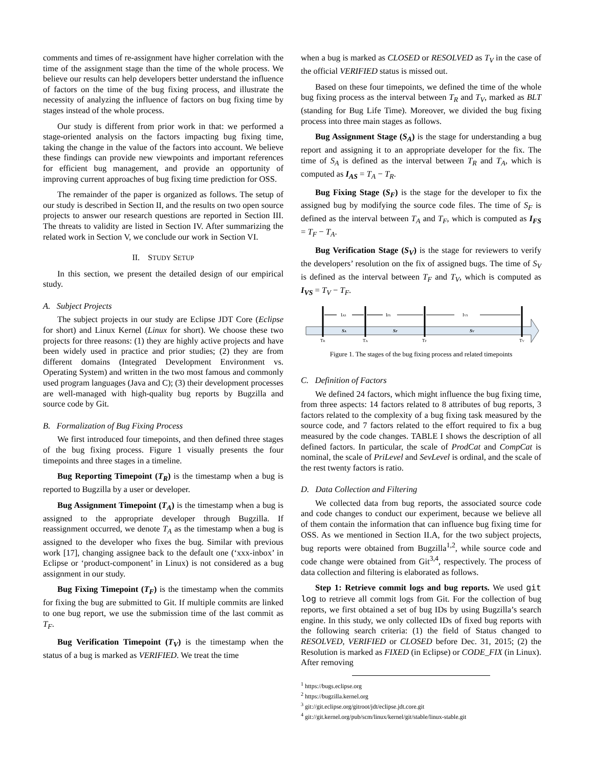comments and times of re-assignment have higher correlation with the time of the assignment stage than the time of the whole process. We believe our results can help developers better understand the influence of factors on the time of the bug fixing process, and illustrate the necessity of analyzing the influence of factors on bug fixing time by stages instead of the whole process.
Our study is different from prior work in that: we performed a stage-oriented analysis on the factors impacting bug fixing time, taking the change in the value of the factors into account. We believe these findings can provide new viewpoints and important references for efficient bug management, and provide an opportunity of improving current approaches of bug fixing time prediction for OSS.
The remainder of the paper is organized as follows. The setup of our study is described in Section II, and the results on two open source projects to answer our research questions are reported in Section III. The threats to validity are listed in Section IV. After summarizing the related work in Section V, we conclude our work in Section VI.
II. STUDY SETUP
In this section, we present the detailed design of our empirical study.
A. Subject Projects
The subject projects in our study are Eclipse JDT Core (Eclipse for short) and Linux Kernel (Linux for short). We choose these two projects for three reasons: (1) they are highly active projects and have been widely used in practice and prior studies; (2) they are from different domains (Integrated Development Environment vs. Operating System) and written in the two most famous and commonly used program languages (Java and C); (3) their development processes are well-managed with high-quality bug reports by Bugzilla and source code by Git.
B. Formalization of Bug Fixing Process
We first introduced four timepoints, and then defined three stages of the bug fixing process. Figure 1 visually presents the four timepoints and three stages in a timeline.
Bug Reporting Timepoint (T<sub>R</sub>) is the timestamp when a bug is reported to Bugzilla by a user or developer.
Bug Assignment Timepoint (T<sub>A</sub>) is the timestamp when a bug is assigned to the appropriate developer through Bugzilla. If reassignment occurred, we denote T<sub>A</sub> as the timestamp when a bug is assigned to the developer who fixes the bug. Similar with previous work [17], changing assignee back to the default one (‘xxx-inbox’ in Eclipse or ‘product-component’ in Linux) is not considered as a bug assignment in our study.
Bug Fixing Timepoint (T<sub>F</sub>) is the timestamp when the commits for fixing the bug are submitted to Git. If multiple commits are linked to one bug report, we use the submission time of the last commit as T<sub>F</sub>.
Bug Verification Timepoint (T<sub>V</sub>) is the timestamp when the status of a bug is marked as VERIFIED. We treat the time
when a bug is marked as CLOSED or RESOLVED as T<sub>V</sub> in the case of the official VERIFIED status is missed out.
Based on these four timepoints, we defined the time of the whole bug fixing process as the interval between T<sub>R</sub> and T<sub>V</sub>, marked as BLT (standing for Bug Life Time). Moreover, we divided the bug fixing process into three main stages as follows.
Bug Assignment Stage (S<sub>A</sub>) is the stage for understanding a bug report and assigning it to an appropriate developer for the fix. The time of S<sub>A</sub> is defined as the interval between T<sub>R</sub> and T<sub>A</sub>, which is computed as I<sub>AS</sub> = T<sub>A</sub> − T<sub>R</sub>.
Bug Fixing Stage (S<sub>F</sub>) is the stage for the developer to fix the assigned bug by modifying the source code files. The time of S<sub>F</sub> is defined as the interval between T<sub>A</sub> and T<sub>F</sub>, which is computed as I<sub>FS</sub> = T<sub>F</sub> − T<sub>A</sub>.
Bug Verification Stage (S<sub>V</sub>) is the stage for reviewers to verify the developers’ resolution on the fix of assigned bugs. The time of S<sub>V</sub> is defined as the interval between T<sub>F</sub> and T<sub>V</sub>, which is computed as I<sub>VS</sub> = T<sub>V</sub> − T<sub>F</sub>.
IAS
IFS
IVS
SA
SF
SV
TR
TA
TF
TV
Figure 1. The stages of the bug fixing process and related timepoints
C. Definition of Factors
We defined 24 factors, which might influence the bug fixing time, from three aspects: 14 factors related to 8 attributes of bug reports, 3 factors related to the complexity of a bug fixing task measured by the source code, and 7 factors related to the effort required to fix a bug measured by the code changes. TABLE I shows the description of all defined factors. In particular, the scale of ProdCat and CompCat is nominal, the scale of PriLevel and SevLevel is ordinal, and the scale of the rest twenty factors is ratio.
D. Data Collection and Filtering
We collected data from bug reports, the associated source code and code changes to conduct our experiment, because we believe all of them contain the information that can influence bug fixing time for OSS. As we mentioned in Section II.A, for the two subject projects, bug reports were obtained from Bugzilla<sup>1,2</sup>, while source code and code change were obtained from Git<sup>3,4</sup>, respectively. The process of data collection and filtering is elaborated as follows.
Step 1: Retrieve commit logs and bug reports. We used git log to retrieve all commit logs from Git. For the collection of bug reports, we first obtained a set of bug IDs by using Bugzilla’s search engine. In this study, we only collected IDs of fixed bug reports with the following search criteria: (1) the field of Status changed to RESOLVED, VERIFIED or CLOSED before Dec. 31, 2015; (2) the Resolution is marked as FIXED (in Eclipse) or CODE_FIX (in Linux). After removing
<sup>1</sup> https://bugs.eclipse.org
<sup>2</sup> https://bugzilla.kernel.org
<sup>3</sup> git://git.eclipse.org/gitroot/jdt/eclipse.jdt.core.git
<sup>4</sup> git://git.kernel.org/pub/scm/linux/kernel/git/stable/linux-stable.git